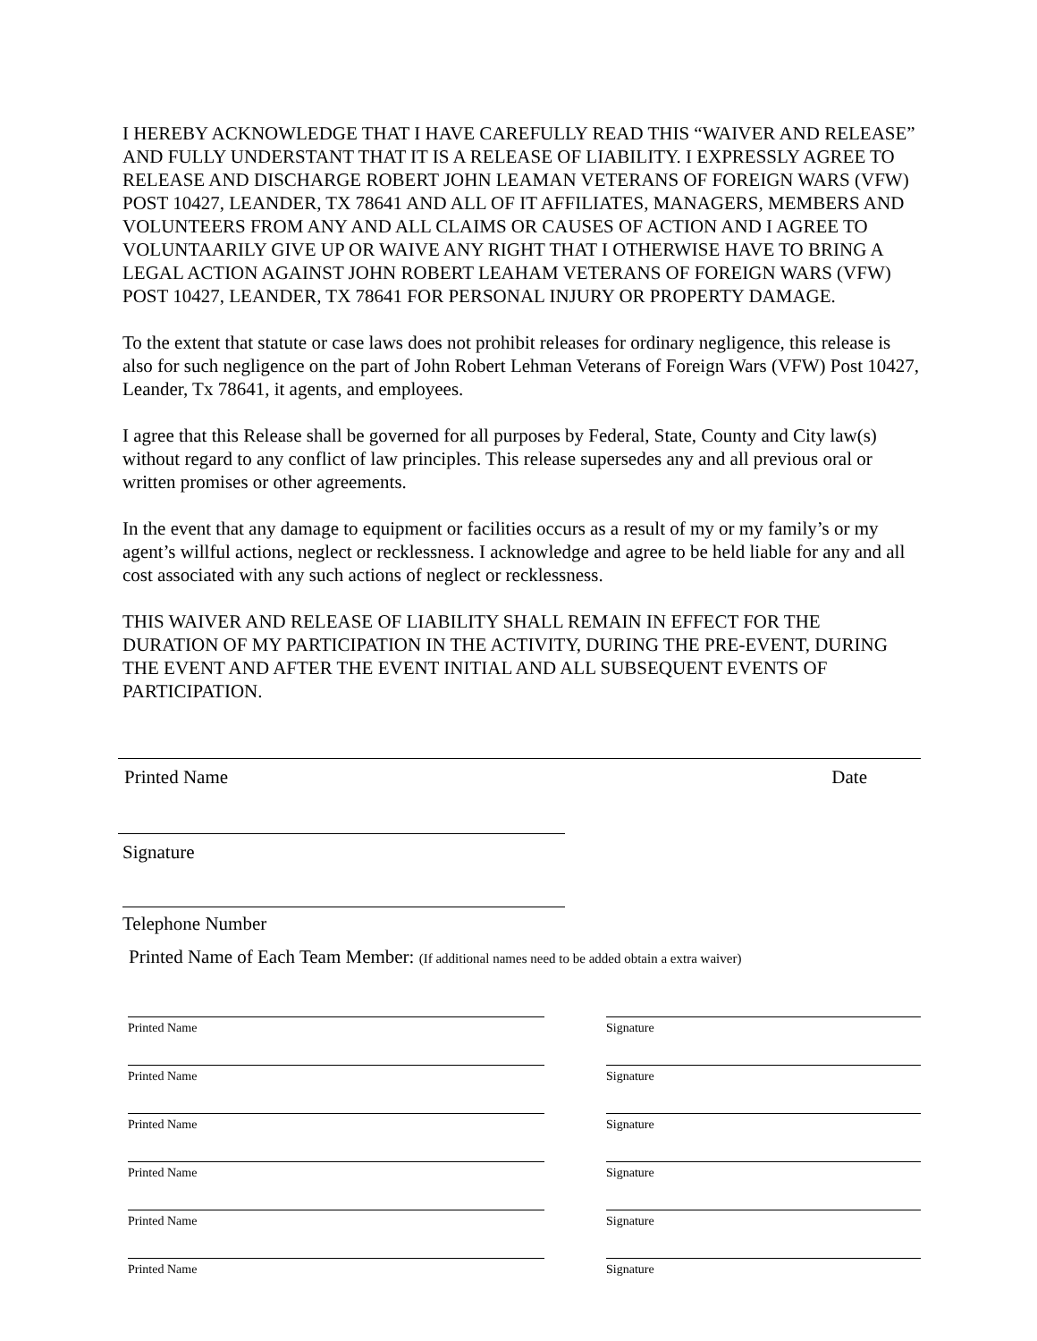I HEREBY ACKNOWLEDGE THAT I HAVE CAREFULLY READ THIS “WAIVER AND RELEASE” AND FULLY UNDERSTANT THAT IT IS A RELEASE OF LIABILITY. I EXPRESSLY AGREE TO RELEASE AND DISCHARGE ROBERT JOHN LEAMAN VETERANS OF FOREIGN WARS (VFW) POST 10427, LEANDER, TX 78641 AND ALL OF IT AFFILIATES, MANAGERS, MEMBERS AND VOLUNTEERS FROM ANY AND ALL CLAIMS OR CAUSES OF ACTION AND I AGREE TO VOLUNTAARILY GIVE UP OR WAIVE ANY RIGHT THAT I OTHERWISE HAVE TO BRING A LEGAL ACTION AGAINST JOHN ROBERT LEAHAM VETERANS OF FOREIGN WARS (VFW) POST 10427, LEANDER, TX 78641 FOR PERSONAL INJURY OR PROPERTY DAMAGE.
To the extent that statute or case laws does not prohibit releases for ordinary negligence, this release is also for such negligence on the part of John Robert Lehman Veterans of Foreign Wars (VFW) Post 10427, Leander, Tx 78641, it agents, and employees.
I agree that this Release shall be governed for all purposes by Federal, State, County and City law(s) without regard to any conflict of law principles. This release supersedes any and all previous oral or written promises or other agreements.
In the event that any damage to equipment or facilities occurs as a result of my or my family’s or my agent’s willful actions, neglect or recklessness. I acknowledge and agree to be held liable for any and all cost associated with any such actions of neglect or recklessness.
THIS WAIVER AND RELEASE OF LIABILITY SHALL REMAIN IN EFFECT FOR THE DURATION OF MY PARTICIPATION IN THE ACTIVITY, DURING THE PRE-EVENT, DURING THE EVENT AND AFTER THE EVENT INITIAL AND ALL SUBSEQUENT EVENTS OF PARTICIPATION.
Printed Name Date
Signature
Telephone Number
Printed Name of Each Team Member: (If additional names need to be added obtain a extra waiver)
Printed Name Signature
Printed Name Signature
Printed Name Signature
Printed Name Signature
Printed Name Signature
Printed Name Signature